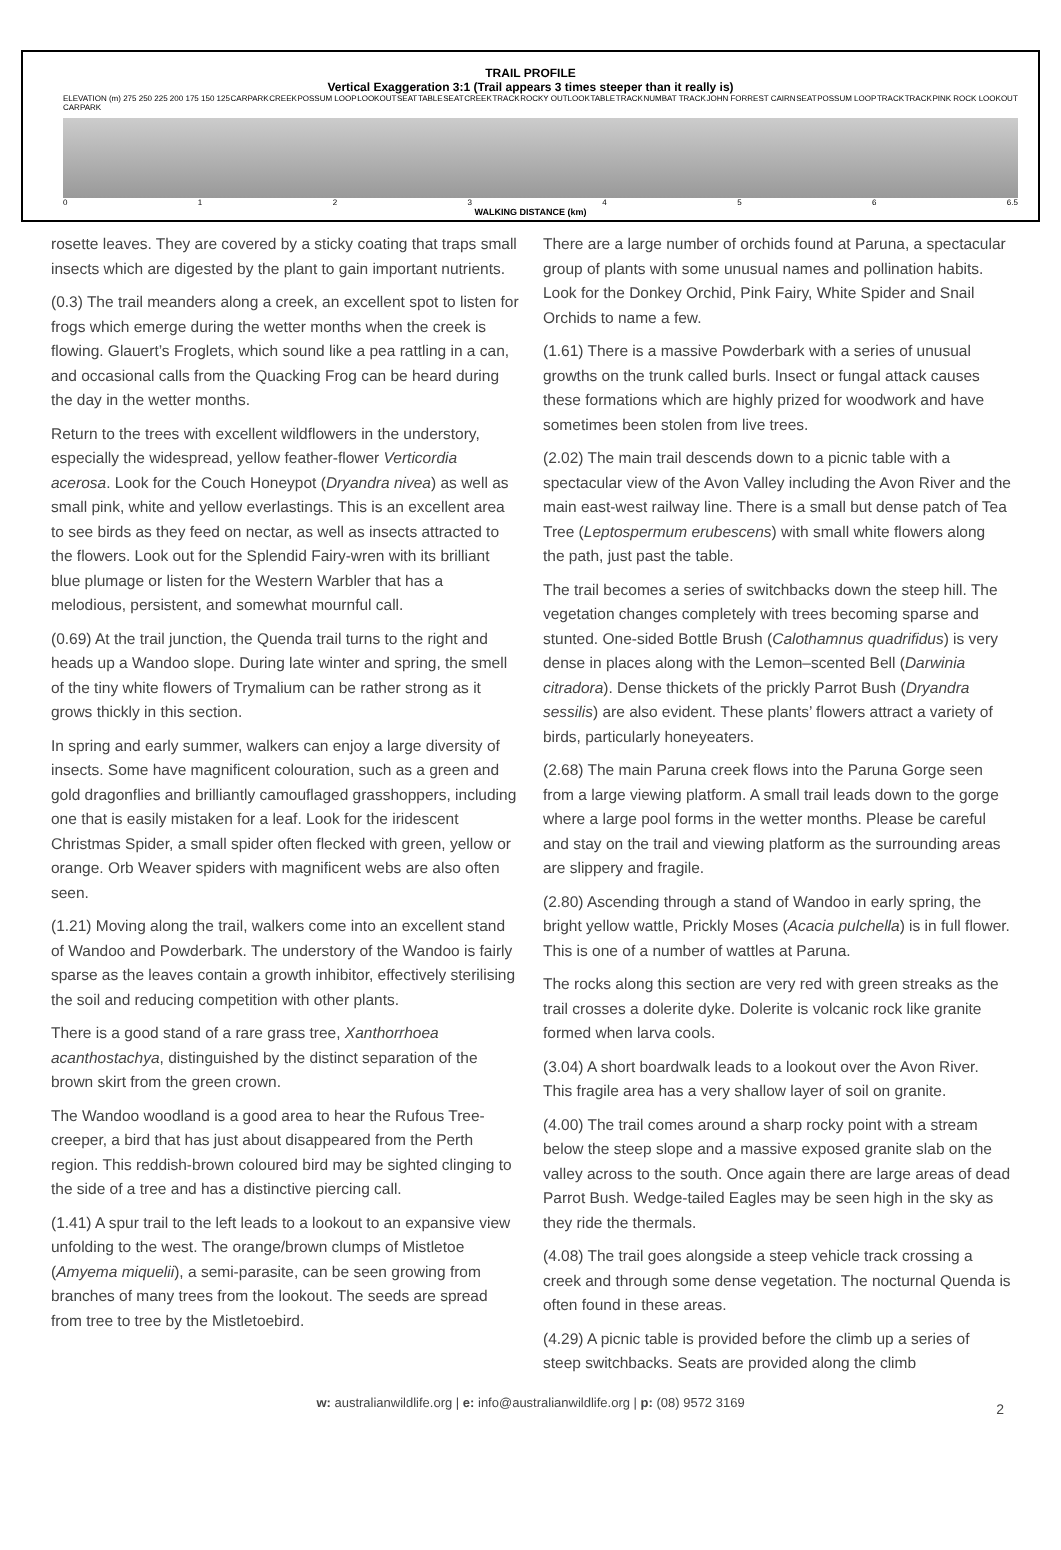TRAIL PROFILE
Vertical Exaggeration 3:1 (Trail appears 3 times steeper than it really is)
ELEVATION (m) 275 250 225 200 175 150 125 CARPARK CREEK POSSUM LOOP LOOKOUT SEAT TABLE SEAT CREEK TRACK ROCKY OUTLOOK TABLE TRACK NUMBAT TRACK JOHN FORREST CAIRN SEAT POSSUM LOOP TRACK TRACK PINK ROCK LOOKOUT CARPARK
0123456 6.5
WALKING DISTANCE (km)
rosette leaves. They are covered by a sticky coating that traps small insects which are digested by the plant to gain important nutrients.
(0.3) The trail meanders along a creek, an excellent spot to listen for frogs which emerge during the wetter months when the creek is flowing. Glauert’s Froglets, which sound like a pea rattling in a can, and occasional calls from the Quacking Frog can be heard during the day in the wetter months.
Return to the trees with excellent wildflowers in the understory, especially the widespread, yellow feather-flower Verticordia acerosa. Look for the Couch Honeypot (Dryandra nivea) as well as small pink, white and yellow everlastings. This is an excellent area to see birds as they feed on nectar, as well as insects attracted to the flowers. Look out for the Splendid Fairy-wren with its brilliant blue plumage or listen for the Western Warbler that has a melodious, persistent, and somewhat mournful call.
(0.69) At the trail junction, the Quenda trail turns to the right and heads up a Wandoo slope. During late winter and spring, the smell of the tiny white flowers of Trymalium can be rather strong as it grows thickly in this section.
In spring and early summer, walkers can enjoy a large diversity of insects. Some have magnificent colouration, such as a green and gold dragonflies and brilliantly camouflaged grasshoppers, including one that is easily mistaken for a leaf. Look for the iridescent Christmas Spider, a small spider often flecked with green, yellow or orange. Orb Weaver spiders with magnificent webs are also often seen.
(1.21) Moving along the trail, walkers come into an excellent stand of Wandoo and Powderbark. The understory of the Wandoo is fairly sparse as the leaves contain a growth inhibitor, effectively sterilising the soil and reducing competition with other plants.
There is a good stand of a rare grass tree, Xanthorrhoea acanthostachya, distinguished by the distinct separation of the brown skirt from the green crown.
The Wandoo woodland is a good area to hear the Rufous Tree-creeper, a bird that has just about disappeared from the Perth region. This reddish-brown coloured bird may be sighted clinging to the side of a tree and has a distinctive piercing call.
(1.41) A spur trail to the left leads to a lookout to an expansive view unfolding to the west. The orange/brown clumps of Mistletoe (Amyema miquelii), a semi-parasite, can be seen growing from branches of many trees from the lookout. The seeds are spread from tree to tree by the Mistletoebird.
There are a large number of orchids found at Paruna, a spectacular group of plants with some unusual names and pollination habits. Look for the Donkey Orchid, Pink Fairy, White Spider and Snail Orchids to name a few.
(1.61) There is a massive Powderbark with a series of unusual growths on the trunk called burls. Insect or fungal attack causes these formations which are highly prized for woodwork and have sometimes been stolen from live trees.
(2.02) The main trail descends down to a picnic table with a spectacular view of the Avon Valley including the Avon River and the main east-west railway line. There is a small but dense patch of Tea Tree (Leptospermum erubescens) with small white flowers along the path, just past the table.
The trail becomes a series of switchbacks down the steep hill. The vegetation changes completely with trees becoming sparse and stunted. One-sided Bottle Brush (Calothamnus quadrifidus) is very dense in places along with the Lemon–scented Bell (Darwinia citradora). Dense thickets of the prickly Parrot Bush (Dryandra sessilis) are also evident. These plants’ flowers attract a variety of birds, particularly honeyeaters.
(2.68) The main Paruna creek flows into the Paruna Gorge seen from a large viewing platform. A small trail leads down to the gorge where a large pool forms in the wetter months. Please be careful and stay on the trail and viewing platform as the surrounding areas are slippery and fragile.
(2.80) Ascending through a stand of Wandoo in early spring, the bright yellow wattle, Prickly Moses (Acacia pulchella) is in full flower. This is one of a number of wattles at Paruna.
The rocks along this section are very red with green streaks as the trail crosses a dolerite dyke. Dolerite is volcanic rock like granite formed when larva cools.
(3.04) A short boardwalk leads to a lookout over the Avon River. This fragile area has a very shallow layer of soil on granite.
(4.00) The trail comes around a sharp rocky point with a stream below the steep slope and a massive exposed granite slab on the valley across to the south. Once again there are large areas of dead Parrot Bush. Wedge-tailed Eagles may be seen high in the sky as they ride the thermals.
(4.08) The trail goes alongside a steep vehicle track crossing a creek and through some dense vegetation. The nocturnal Quenda is often found in these areas.
(4.29) A picnic table is provided before the climb up a series of steep switchbacks. Seats are provided along the climb
w: australianwildlife.org | e: info@australianwildlife.org | p: (08) 9572 3169 2